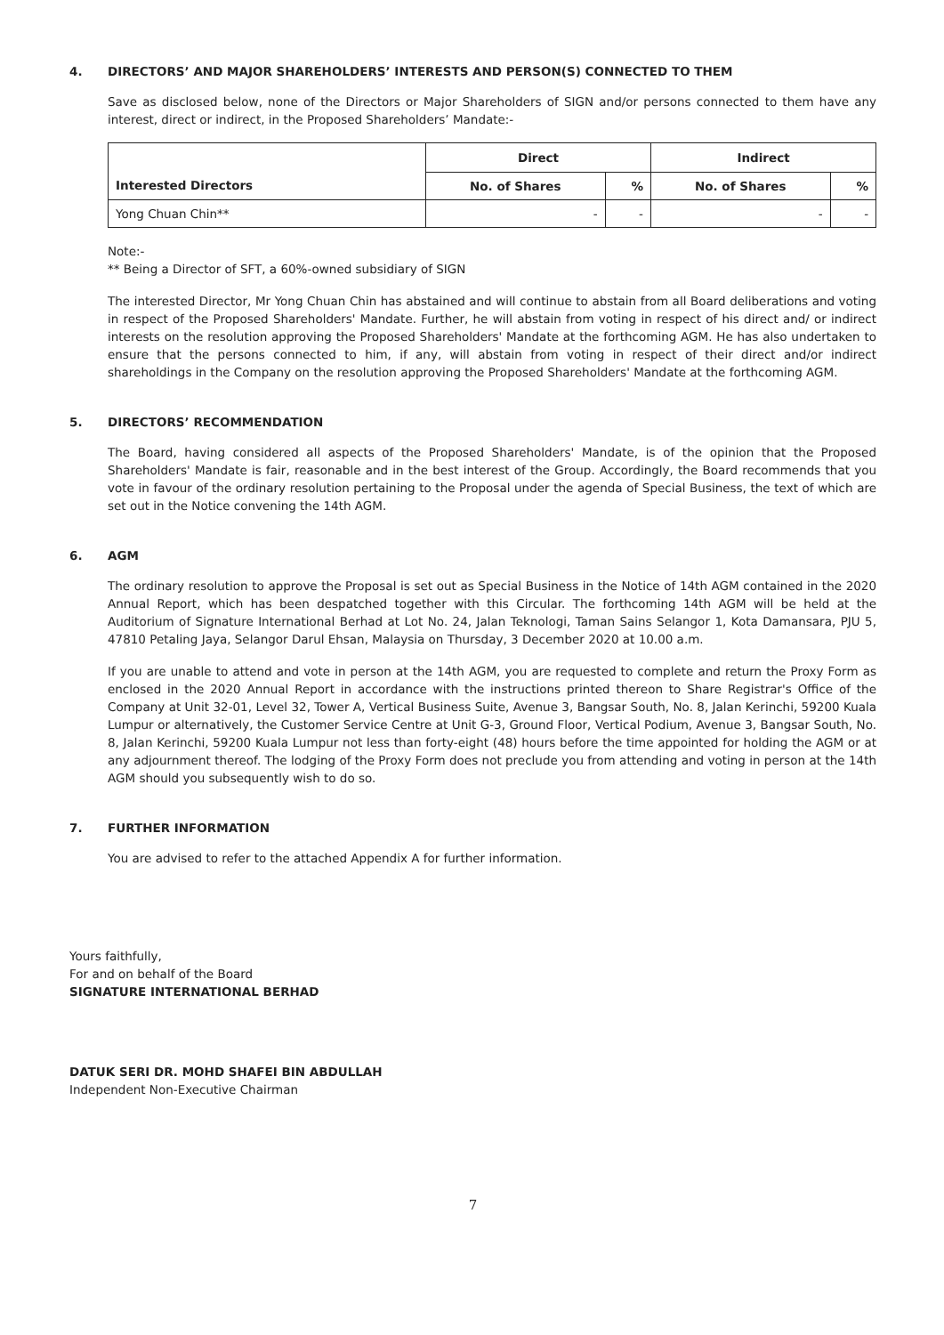4. DIRECTORS’ AND MAJOR SHAREHOLDERS’ INTERESTS AND PERSON(S) CONNECTED TO THEM
Save as disclosed below, none of the Directors or Major Shareholders of SIGN and/or persons connected to them have any interest, direct or indirect, in the Proposed Shareholders’ Mandate:-
| | Direct | | Indirect | |
| --- | --- | --- | --- | --- |
| Interested Directors | No. of Shares | % | No. of Shares | % |
| Yong Chuan Chin** | - | - | - | - |
Note:-
** Being a Director of SFT, a 60%-owned subsidiary of SIGN
The interested Director, Mr Yong Chuan Chin has abstained and will continue to abstain from all Board deliberations and voting in respect of the Proposed Shareholders' Mandate. Further, he will abstain from voting in respect of his direct and/ or indirect interests on the resolution approving the Proposed Shareholders' Mandate at the forthcoming AGM. He has also undertaken to ensure that the persons connected to him, if any, will abstain from voting in respect of their direct and/or indirect shareholdings in the Company on the resolution approving the Proposed Shareholders' Mandate at the forthcoming AGM.
5. DIRECTORS’ RECOMMENDATION
The Board, having considered all aspects of the Proposed Shareholders' Mandate, is of the opinion that the Proposed Shareholders' Mandate is fair, reasonable and in the best interest of the Group. Accordingly, the Board recommends that you vote in favour of the ordinary resolution pertaining to the Proposal under the agenda of Special Business, the text of which are set out in the Notice convening the 14th AGM.
6. AGM
The ordinary resolution to approve the Proposal is set out as Special Business in the Notice of 14th AGM contained in the 2020 Annual Report, which has been despatched together with this Circular. The forthcoming 14th AGM will be held at the Auditorium of Signature International Berhad at Lot No. 24, Jalan Teknologi, Taman Sains Selangor 1, Kota Damansara, PJU 5, 47810 Petaling Jaya, Selangor Darul Ehsan, Malaysia on Thursday, 3 December 2020 at 10.00 a.m.
If you are unable to attend and vote in person at the 14th AGM, you are requested to complete and return the Proxy Form as enclosed in the 2020 Annual Report in accordance with the instructions printed thereon to Share Registrar's Office of the Company at Unit 32-01, Level 32, Tower A, Vertical Business Suite, Avenue 3, Bangsar South, No. 8, Jalan Kerinchi, 59200 Kuala Lumpur or alternatively, the Customer Service Centre at Unit G-3, Ground Floor, Vertical Podium, Avenue 3, Bangsar South, No. 8, Jalan Kerinchi, 59200 Kuala Lumpur not less than forty-eight (48) hours before the time appointed for holding the AGM or at any adjournment thereof. The lodging of the Proxy Form does not preclude you from attending and voting in person at the 14th AGM should you subsequently wish to do so.
7. FURTHER INFORMATION
You are advised to refer to the attached Appendix A for further information.
Yours faithfully,
For and on behalf of the Board
SIGNATURE INTERNATIONAL BERHAD
DATUK SERI DR. MOHD SHAFEI BIN ABDULLAH
Independent Non-Executive Chairman
7